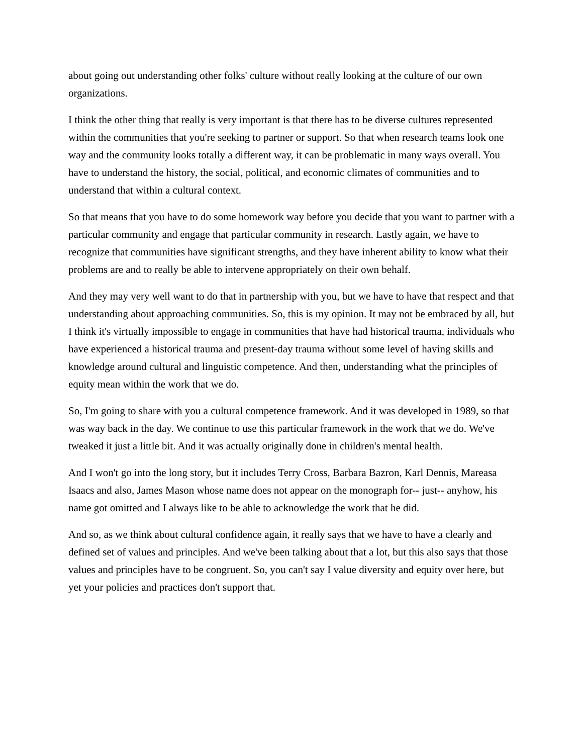about going out understanding other folks' culture without really looking at the culture of our own organizations.
I think the other thing that really is very important is that there has to be diverse cultures represented within the communities that you're seeking to partner or support. So that when research teams look one way and the community looks totally a different way, it can be problematic in many ways overall. You have to understand the history, the social, political, and economic climates of communities and to understand that within a cultural context.
So that means that you have to do some homework way before you decide that you want to partner with a particular community and engage that particular community in research. Lastly again, we have to recognize that communities have significant strengths, and they have inherent ability to know what their problems are and to really be able to intervene appropriately on their own behalf.
And they may very well want to do that in partnership with you, but we have to have that respect and that understanding about approaching communities. So, this is my opinion. It may not be embraced by all, but I think it's virtually impossible to engage in communities that have had historical trauma, individuals who have experienced a historical trauma and present-day trauma without some level of having skills and knowledge around cultural and linguistic competence. And then, understanding what the principles of equity mean within the work that we do.
So, I'm going to share with you a cultural competence framework. And it was developed in 1989, so that was way back in the day. We continue to use this particular framework in the work that we do. We've tweaked it just a little bit. And it was actually originally done in children's mental health.
And I won't go into the long story, but it includes Terry Cross, Barbara Bazron, Karl Dennis, Mareasa Isaacs and also, James Mason whose name does not appear on the monograph for-- just-- anyhow, his name got omitted and I always like to be able to acknowledge the work that he did.
And so, as we think about cultural confidence again, it really says that we have to have a clearly and defined set of values and principles. And we've been talking about that a lot, but this also says that those values and principles have to be congruent. So, you can't say I value diversity and equity over here, but yet your policies and practices don't support that.